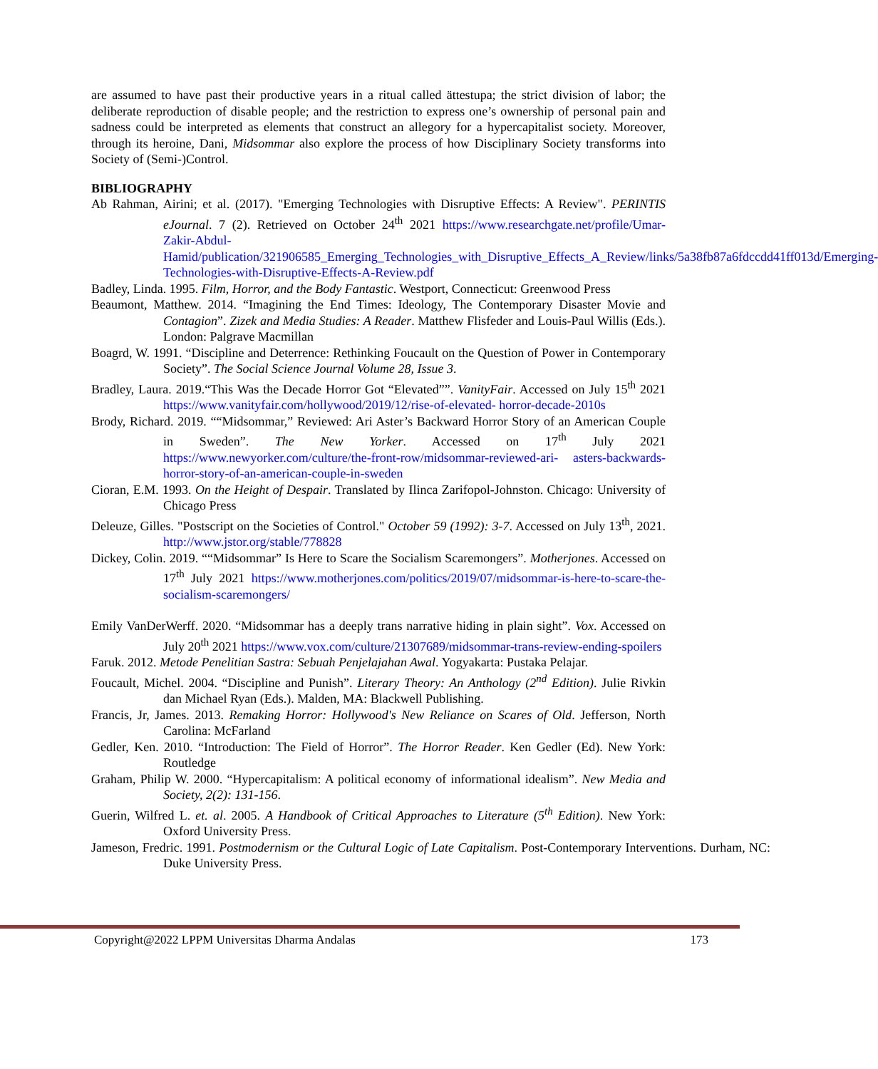are assumed to have past their productive years in a ritual called ättestupa; the strict division of labor; the deliberate reproduction of disable people; and the restriction to express one’s ownership of personal pain and sadness could be interpreted as elements that construct an allegory for a hypercapitalist society. Moreover, through its heroine, Dani, Midsommar also explore the process of how Disciplinary Society transforms into Society of (Semi-)Control.
BIBLIOGRAPHY
Ab Rahman, Airini; et al. (2017). "Emerging Technologies with Disruptive Effects: A Review". PERINTIS eJournal. 7 (2). Retrieved on October 24<sup>th</sup> 2021 https://www.researchgate.net/profile/Umar-Zakir-Abdul-Hamid/publication/321906585_Emerging_Technologies_with_Disruptive_Effects_A_Review/links/5a38fb87a6fdccdd41ff013d/Emerging-Technologies-with-Disruptive-Effects-A-Review.pdf
Badley, Linda. 1995. Film, Horror, and the Body Fantastic. Westport, Connecticut: Greenwood Press
Beaumont, Matthew. 2014. “Imagining the End Times: Ideology, The Contemporary Disaster Movie and Contagion”. Zizek and Media Studies: A Reader. Matthew Flisfeder and Louis-Paul Willis (Eds.). London: Palgrave Macmillan
Boagrd, W. 1991. “Discipline and Deterrence: Rethinking Foucault on the Question of Power in Contemporary Society”. The Social Science Journal Volume 28, Issue 3.
Bradley, Laura. 2019.“This Was the Decade Horror Got “Elevated””. VanityFair. Accessed on July 15<sup>th</sup> 2021 https://www.vanityfair.com/hollywood/2019/12/rise-of-elevated- horror-decade-2010s
Brody, Richard. 2019. ““Midsommar,” Reviewed: Ari Aster’s Backward Horror Story of an American Couple in Sweden”. The New Yorker. Accessed on 17<sup>th</sup> July 2021 https://www.newyorker.com/culture/the-front-row/midsommar-reviewed-ari- asters-backwards-horror-story-of-an-american-couple-in-sweden
Cioran, E.M. 1993. On the Height of Despair. Translated by Ilinca Zarifopol-Johnston. Chicago: University of Chicago Press
Deleuze, Gilles. "Postscript on the Societies of Control." October 59 (1992): 3-7. Accessed on July 13<sup>th</sup>, 2021. http://www.jstor.org/stable/778828
Dickey, Colin. 2019. ““Midsommar” Is Here to Scare the Socialism Scaremongers”. Motherjones. Accessed on 17<sup>th</sup> July 2021 https://www.motherjones.com/politics/2019/07/midsommar-is-here-to-scare-the-socialism-scaremongers/
Emily VanDerWerff. 2020. “Midsommar has a deeply trans narrative hiding in plain sight”. Vox. Accessed on July 20<sup>th</sup> 2021 https://www.vox.com/culture/21307689/midsommar-trans-review-ending-spoilers
Faruk. 2012. Metode Penelitian Sastra: Sebuah Penjelajahan Awal. Yogyakarta: Pustaka Pelajar.
Foucault, Michel. 2004. “Discipline and Punish”. Literary Theory: An Anthology (2<sup>nd</sup> Edition). Julie Rivkin dan Michael Ryan (Eds.). Malden, MA: Blackwell Publishing.
Francis, Jr, James. 2013. Remaking Horror: Hollywood's New Reliance on Scares of Old. Jefferson, North Carolina: McFarland
Gedler, Ken. 2010. “Introduction: The Field of Horror”. The Horror Reader. Ken Gedler (Ed). New York: Routledge
Graham, Philip W. 2000. “Hypercapitalism: A political economy of informational idealism”. New Media and Society, 2(2): 131-156.
Guerin, Wilfred L. et. al. 2005. A Handbook of Critical Approaches to Literature (5<sup>th</sup> Edition). New York: Oxford University Press.
Jameson, Fredric. 1991. Postmodernism or the Cultural Logic of Late Capitalism. Post-Contemporary Interventions. Durham, NC: Duke University Press.
Copyright@2022 LPPM Universitas Dharma Andalas 173